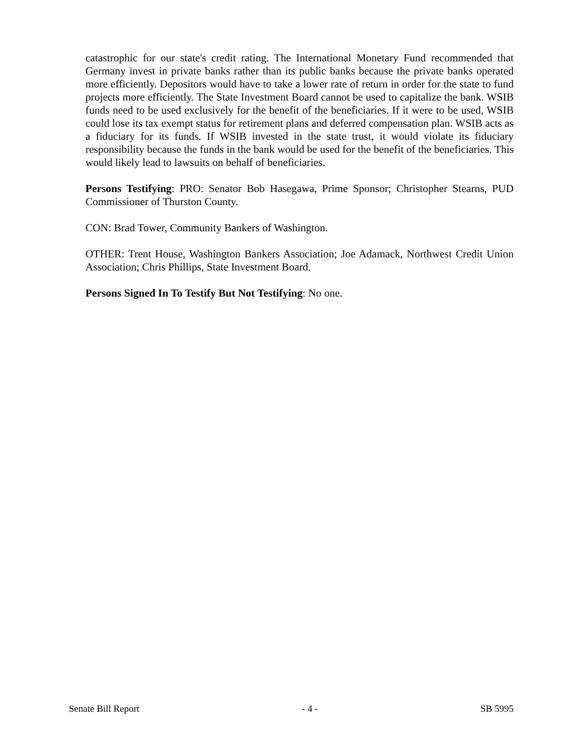catastrophic for our state's credit rating. The International Monetary Fund recommended that Germany invest in private banks rather than its public banks because the private banks operated more efficiently. Depositors would have to take a lower rate of return in order for the state to fund projects more efficiently. The State Investment Board cannot be used to capitalize the bank. WSIB funds need to be used exclusively for the benefit of the beneficiaries. If it were to be used, WSIB could lose its tax exempt status for retirement plans and deferred compensation plan. WSIB acts as a fiduciary for its funds. If WSIB invested in the state trust, it would violate its fiduciary responsibility because the funds in the bank would be used for the benefit of the beneficiaries. This would likely lead to lawsuits on behalf of beneficiaries.
Persons Testifying: PRO: Senator Bob Hasegawa, Prime Sponsor; Christopher Stearns, PUD Commissioner of Thurston County.
CON: Brad Tower, Community Bankers of Washington.
OTHER: Trent House, Washington Bankers Association; Joe Adamack, Northwest Credit Union Association; Chris Phillips, State Investment Board.
Persons Signed In To Testify But Not Testifying: No one.
Senate Bill Report - 4 - SB 5995